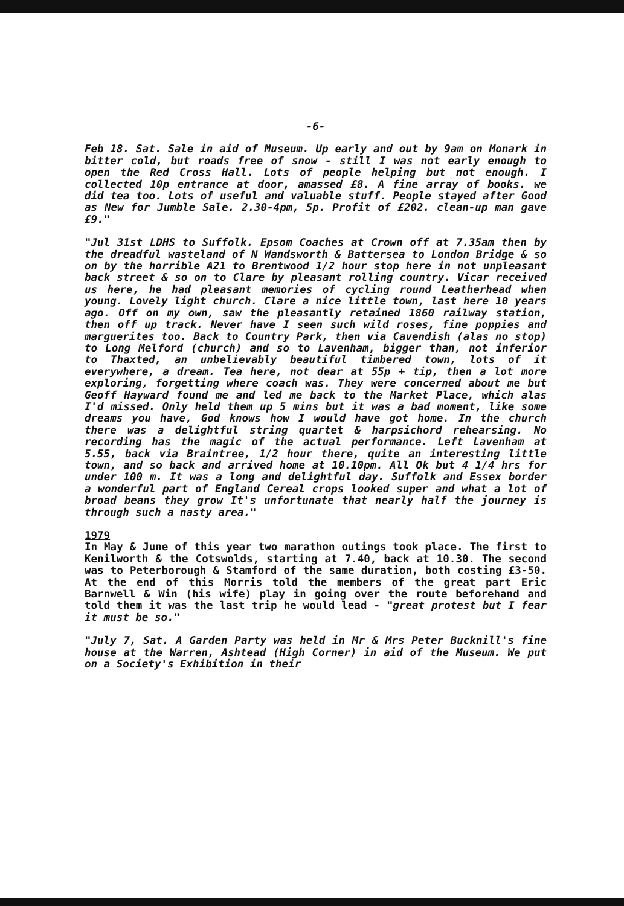-6-
Feb 18. Sat. Sale in aid of Museum. Up early and out by 9am on Monark in bitter cold, but roads free of snow - still I was not early enough to open the Red Cross Hall. Lots of people helping but not enough. I collected 10p entrance at door, amassed £8. A fine array of books. we did tea too. Lots of useful and valuable stuff. People stayed after Good as New for Jumble Sale. 2.30-4pm, 5p. Profit of £202. clean-up man gave £9."
"Jul 31st LDHS to Suffolk. Epsom Coaches at Crown off at 7.35am then by the dreadful wasteland of N Wandsworth & Battersea to London Bridge & so on by the horrible A21 to Brentwood 1/2 hour stop here in not unpleasant back street & so on to Clare by pleasant rolling country. Vicar received us here, he had pleasant memories of cycling round Leatherhead when young. Lovely light church. Clare a nice little town, last here 10 years ago. Off on my own, saw the pleasantly retained 1860 railway station, then off up track. Never have I seen such wild roses, fine poppies and marguerites too. Back to Country Park, then via Cavendish (alas no stop) to Long Melford (church) and so to Lavenham, bigger than, not inferior to Thaxted, an unbelievably beautiful timbered town, lots of it everywhere, a dream. Tea here, not dear at 55p + tip, then a lot more exploring, forgetting where coach was. They were concerned about me but Geoff Hayward found me and led me back to the Market Place, which alas I'd missed. Only held them up 5 mins but it was a bad moment, like some dreams you have, God knows how I would have got home. In the church there was a delightful string quartet & harpsichord rehearsing. No recording has the magic of the actual performance. Left Lavenham at 5.55, back via Braintree, 1/2 hour there, quite an interesting little town, and so back and arrived home at 10.10pm. All Ok but 4 1/4 hrs for under 100 m. It was a long and delightful day. Suffolk and Essex border a wonderful part of England Cereal crops looked super and what a lot of broad beans they grow It's unfortunate that nearly half the journey is through such a nasty area."
1979
In May & June of this year two marathon outings took place. The first to Kenilworth & the Cotswolds, starting at 7.40, back at 10.30. The second was to Peterborough & Stamford of the same duration, both costing £3-50. At the end of this Morris told the members of the great part Eric Barnwell & Win (his wife) play in going over the route beforehand and told them it was the last trip he would lead - "great protest but I fear it must be so."
"July 7, Sat. A Garden Party was held in Mr & Mrs Peter Bucknill's fine house at the Warren, Ashtead (High Corner) in aid of the Museum. We put on a Society's Exhibition in their